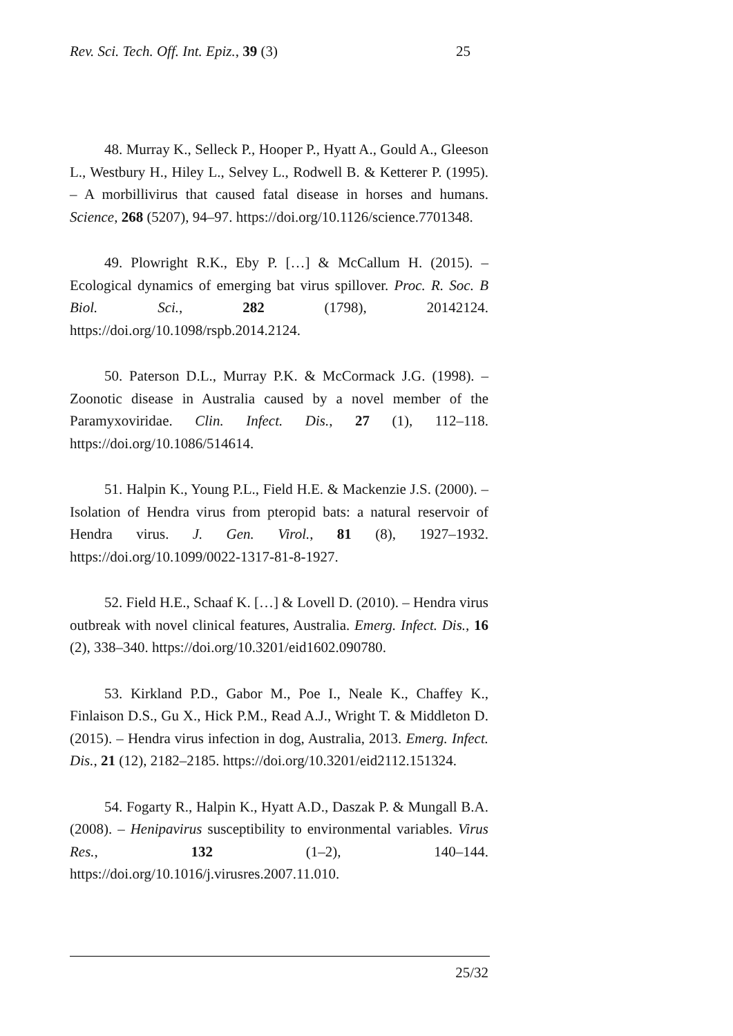Rev. Sci. Tech. Off. Int. Epiz., 39 (3) 25
48. Murray K., Selleck P., Hooper P., Hyatt A., Gould A., Gleeson L., Westbury H., Hiley L., Selvey L., Rodwell B. & Ketterer P. (1995). – A morbillivirus that caused fatal disease in horses and humans. Science, 268 (5207), 94–97. https://doi.org/10.1126/science.7701348.
49. Plowright R.K., Eby P. […] & McCallum H. (2015). – Ecological dynamics of emerging bat virus spillover. Proc. R. Soc. B Biol. Sci., 282 (1798), 20142124. https://doi.org/10.1098/rspb.2014.2124.
50. Paterson D.L., Murray P.K. & McCormack J.G. (1998). – Zoonotic disease in Australia caused by a novel member of the Paramyxoviridae. Clin. Infect. Dis., 27 (1), 112–118. https://doi.org/10.1086/514614.
51. Halpin K., Young P.L., Field H.E. & Mackenzie J.S. (2000). – Isolation of Hendra virus from pteropid bats: a natural reservoir of Hendra virus. J. Gen. Virol., 81 (8), 1927–1932. https://doi.org/10.1099/0022-1317-81-8-1927.
52. Field H.E., Schaaf K. […] & Lovell D. (2010). – Hendra virus outbreak with novel clinical features, Australia. Emerg. Infect. Dis., 16 (2), 338–340. https://doi.org/10.3201/eid1602.090780.
53. Kirkland P.D., Gabor M., Poe I., Neale K., Chaffey K., Finlaison D.S., Gu X., Hick P.M., Read A.J., Wright T. & Middleton D. (2015). – Hendra virus infection in dog, Australia, 2013. Emerg. Infect. Dis., 21 (12), 2182–2185. https://doi.org/10.3201/eid2112.151324.
54. Fogarty R., Halpin K., Hyatt A.D., Daszak P. & Mungall B.A. (2008). – Henipavirus susceptibility to environmental variables. Virus Res., 132 (1–2), 140–144. https://doi.org/10.1016/j.virusres.2007.11.010.
25/32